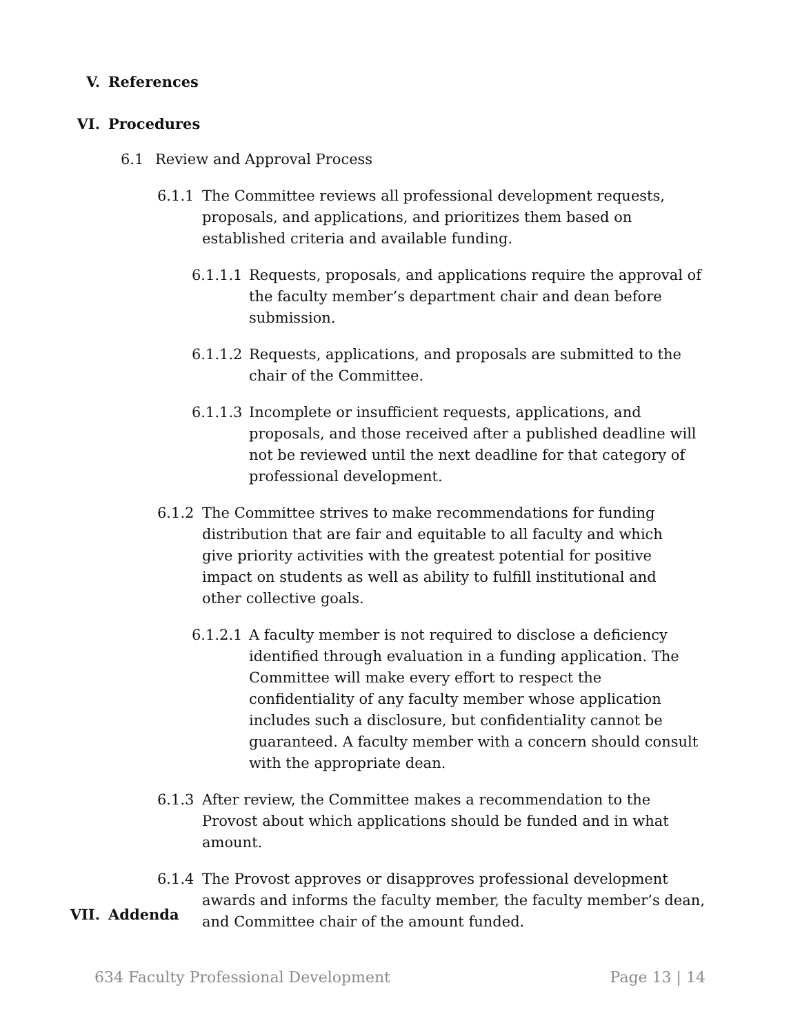V. References
VI. Procedures
6.1 Review and Approval Process
6.1.1 The Committee reviews all professional development requests, proposals, and applications, and prioritizes them based on established criteria and available funding.
6.1.1.1 Requests, proposals, and applications require the approval of the faculty member’s department chair and dean before submission.
6.1.1.2 Requests, applications, and proposals are submitted to the chair of the Committee.
6.1.1.3 Incomplete or insufficient requests, applications, and proposals, and those received after a published deadline will not be reviewed until the next deadline for that category of professional development.
6.1.2 The Committee strives to make recommendations for funding distribution that are fair and equitable to all faculty and which give priority activities with the greatest potential for positive impact on students as well as ability to fulfill institutional and other collective goals.
6.1.2.1 A faculty member is not required to disclose a deficiency identified through evaluation in a funding application. The Committee will make every effort to respect the confidentiality of any faculty member whose application includes such a disclosure, but confidentiality cannot be guaranteed. A faculty member with a concern should consult with the appropriate dean.
6.1.3 After review, the Committee makes a recommendation to the Provost about which applications should be funded and in what amount.
6.1.4 The Provost approves or disapproves professional development awards and informs the faculty member, the faculty member’s dean, and Committee chair of the amount funded.
VII. Addenda
634 Faculty Professional Development Page 13 | 14